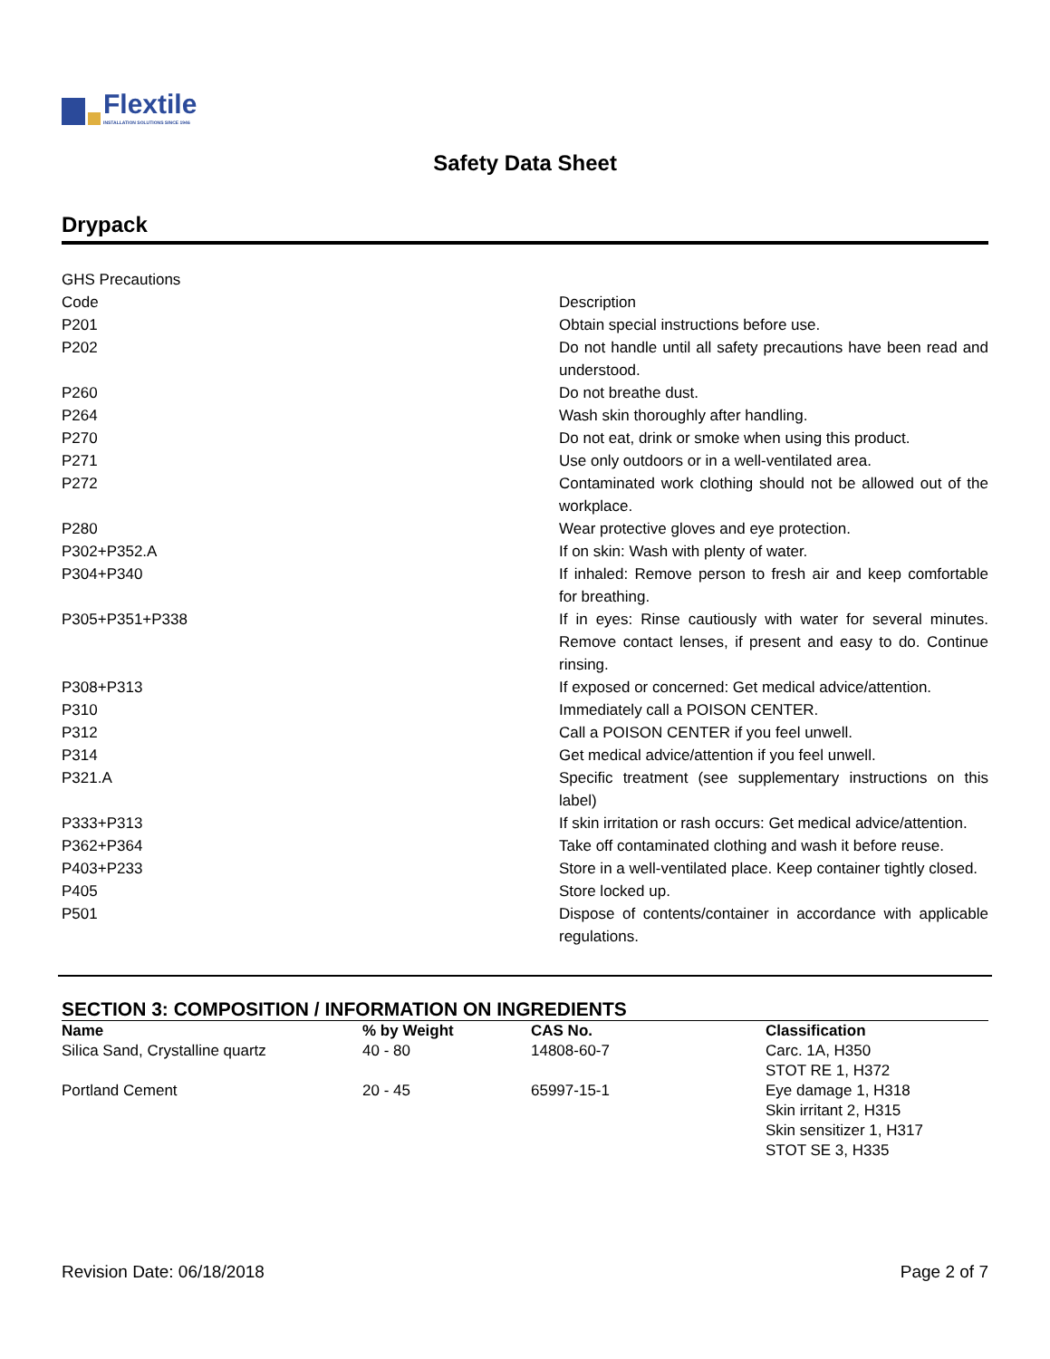Flextile
INSTALLATION SOLUTIONS SINCE 1946
Safety Data Sheet
Drypack
| GHS Precautions | |
| Code | Description |
| P201 | Obtain special instructions before use. |
| P202 | Do not handle until all safety precautions have been read and understood. |
| P260 | Do not breathe dust. |
| P264 | Wash skin thoroughly after handling. |
| P270 | Do not eat, drink or smoke when using this product. |
| P271 | Use only outdoors or in a well-ventilated area. |
| P272 | Contaminated work clothing should not be allowed out of the workplace. |
| P280 | Wear protective gloves and eye protection. |
| P302+P352.A | If on skin: Wash with plenty of water. |
| P304+P340 | If inhaled: Remove person to fresh air and keep comfortable for breathing. |
| P305+P351+P338 | If in eyes: Rinse cautiously with water for several minutes. Remove contact lenses, if present and easy to do. Continue rinsing. |
| P308+P313 | If exposed or concerned: Get medical advice/attention. |
| P310 | Immediately call a POISON CENTER. |
| P312 | Call a POISON CENTER if you feel unwell. |
| P314 | Get medical advice/attention if you feel unwell. |
| P321.A | Specific treatment (see supplementary instructions on this label) |
| P333+P313 | If skin irritation or rash occurs: Get medical advice/attention. |
| P362+P364 | Take off contaminated clothing and wash it before reuse. |
| P403+P233 | Store in a well-ventilated place. Keep container tightly closed. |
| P405 | Store locked up. |
| P501 | Dispose of contents/container in accordance with applicable regulations. |
SECTION 3: COMPOSITION / INFORMATION ON INGREDIENTS
| Name | % by Weight | CAS No. | Classification |
| --- | --- | --- | --- |
| Silica Sand, Crystalline quartz | 40 - 80 | 14808-60-7 | Carc. 1A, H350 STOT RE 1, H372 |
| Portland Cement | 20 - 45 | 65997-15-1 | Eye damage 1, H318 Skin irritant 2, H315 Skin sensitizer 1, H317 STOT SE 3, H335 |
Revision Date: 06/18/2018 Page 2 of 7